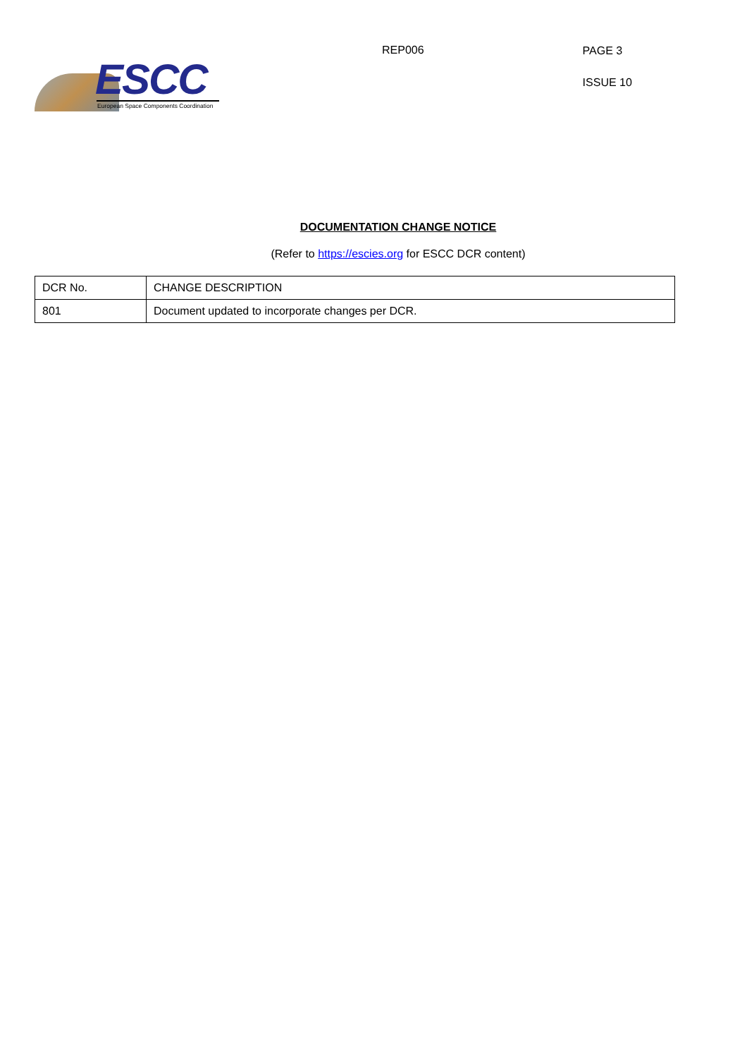ESCC
European Space Components Coordination
REP006
PAGE 3
ISSUE 10
DOCUMENTATION CHANGE NOTICE
(Refer to https://escies.org for ESCC DCR content)
| DCR No. | CHANGE DESCRIPTION |
| --- | --- |
| 801 | Document updated to incorporate changes per DCR. |